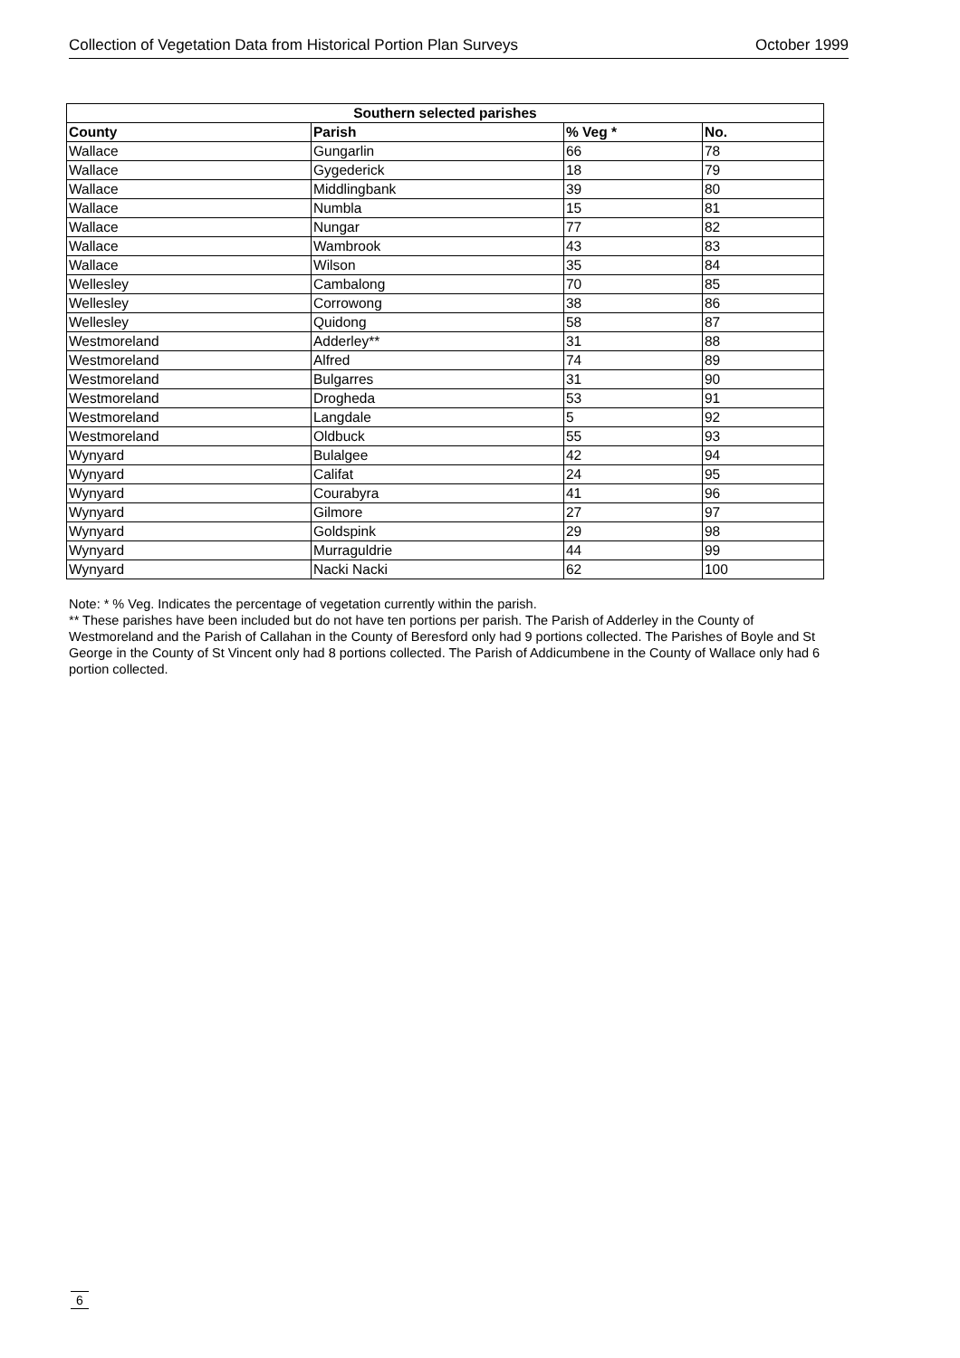Collection of Vegetation Data from Historical Portion Plan Surveys October 1999
| Southern selected parishes | | | |
| --- | --- | --- | --- |
| County | Parish | % Veg * | No. |
| Wallace | Gungarlin | 66 | 78 |
| Wallace | Gygederick | 18 | 79 |
| Wallace | Middlingbank | 39 | 80 |
| Wallace | Numbla | 15 | 81 |
| Wallace | Nungar | 77 | 82 |
| Wallace | Wambrook | 43 | 83 |
| Wallace | Wilson | 35 | 84 |
| Wellesley | Cambalong | 70 | 85 |
| Wellesley | Corrowong | 38 | 86 |
| Wellesley | Quidong | 58 | 87 |
| Westmoreland | Adderley** | 31 | 88 |
| Westmoreland | Alfred | 74 | 89 |
| Westmoreland | Bulgarres | 31 | 90 |
| Westmoreland | Drogheda | 53 | 91 |
| Westmoreland | Langdale | 5 | 92 |
| Westmoreland | Oldbuck | 55 | 93 |
| Wynyard | Bulalgee | 42 | 94 |
| Wynyard | Califat | 24 | 95 |
| Wynyard | Courabyra | 41 | 96 |
| Wynyard | Gilmore | 27 | 97 |
| Wynyard | Goldspink | 29 | 98 |
| Wynyard | Murraguldrie | 44 | 99 |
| Wynyard | Nacki Nacki | 62 | 100 |
Note: * % Veg. Indicates the percentage of vegetation currently within the parish.
** These parishes have been included but do not have ten portions per parish. The Parish of Adderley in the County of Westmoreland and the Parish of Callahan in the County of Beresford only had 9 portions collected. The Parishes of Boyle and St George in the County of St Vincent only had 8 portions collected. The Parish of Addicumbene in the County of Wallace only had 6 portion collected.
6